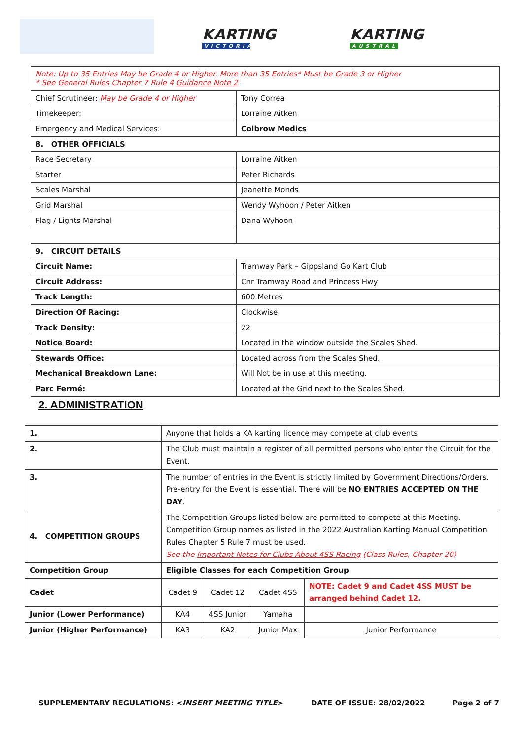KARTING
VICTORIA
KARTING
AUSTRALIA
| Note: Up to 35 Entries May be Grade 4 or Higher. More than 35 Entries* Must be Grade 3 or Higher * See General Rules Chapter 7 Rule 4 Guidance Note 2 | |
| Chief Scrutineer: May be Grade 4 or Higher | Tony Correa |
| Timekeeper: | Lorraine Aitken |
| Emergency and Medical Services: | Colbrow Medics |
| 8. OTHER OFFICIALS | |
| Race Secretary | Lorraine Aitken |
| Starter | Peter Richards |
| Scales Marshal | Jeanette Monds |
| Grid Marshal | Wendy Wyhoon / Peter Aitken |
| Flag / Lights Marshal | Dana Wyhoon |
| 9. CIRCUIT DETAILS | |
| Circuit Name: | Tramway Park – Gippsland Go Kart Club |
| Circuit Address: | Cnr Tramway Road and Princess Hwy |
| Track Length: | 600 Metres |
| Direction Of Racing: | Clockwise |
| Track Density: | 22 |
| Notice Board: | Located in the window outside the Scales Shed. |
| Stewards Office: | Located across from the Scales Shed. |
| Mechanical Breakdown Lane: | Will Not be in use at this meeting. |
| Parc Fermé: | Located at the Grid next to the Scales Shed. |
2. ADMINISTRATION
| 1. | Anyone that holds a KA karting licence may compete at club events | | | |
| 2. | The Club must maintain a register of all permitted persons who enter the Circuit for the Event. | | | |
| 3. | The number of entries in the Event is strictly limited by Government Directions/Orders. Pre-entry for the Event is essential. There will be NO ENTRIES ACCEPTED ON THE DAY . | | | |
| 4. COMPETITION GROUPS | The Competition Groups listed below are permitted to compete at this Meeting. Competition Group names as listed in the 2022 Australian Karting Manual Competition Rules Chapter 5 Rule 7 must be used. See the Important Notes for Clubs About 4SS Racing (Class Rules, Chapter 20) | | | |
| Competition Group | Eligible Classes for each Competition Group | | | |
| Cadet | Cadet 9 | Cadet 12 | Cadet 4SS | NOTE: Cadet 9 and Cadet 4SS MUST be arranged behind Cadet 12. |
| Junior (Lower Performance) | KA4 | 4SS Junior | Yamaha | |
| Junior (Higher Performance) | KA3 | KA2 | Junior Max | Junior Performance |
SUPPLEMENTARY REGULATIONS: <INSERT MEETING TITLE> DATE OF ISSUE: 28/02/2022 Page 2 of 7